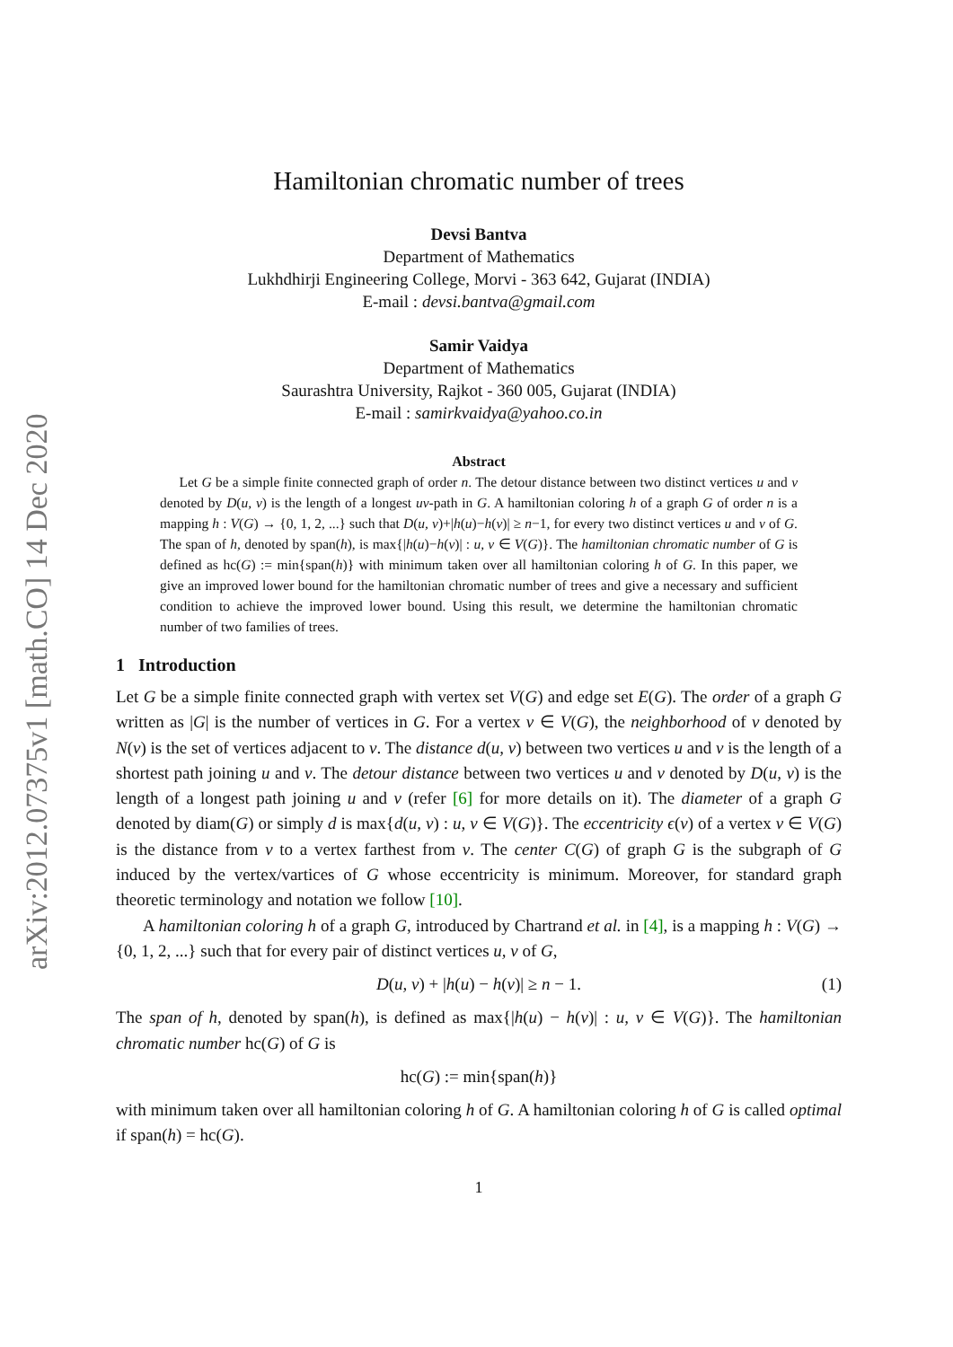arXiv:2012.07375v1 [math.CO] 14 Dec 2020
Hamiltonian chromatic number of trees
Devsi Bantva
Department of Mathematics
Lukhdhirji Engineering College, Morvi - 363 642, Gujarat (INDIA)
E-mail : devsi.bantva@gmail.com
Samir Vaidya
Department of Mathematics
Saurashtra University, Rajkot - 360 005, Gujarat (INDIA)
E-mail : samirkvaidya@yahoo.co.in
Abstract
Let G be a simple finite connected graph of order n. The detour distance between two distinct vertices u and v denoted by D(u, v) is the length of a longest uv-path in G. A hamiltonian coloring h of a graph G of order n is a mapping h : V(G) → {0, 1, 2, ...} such that D(u, v)+|h(u)−h(v)| ≥ n−1, for every two distinct vertices u and v of G. The span of h, denoted by span(h), is max{|h(u)−h(v)| : u, v ∈ V(G)}. The hamiltonian chromatic number of G is defined as hc(G) := min{span(h)} with minimum taken over all hamiltonian coloring h of G. In this paper, we give an improved lower bound for the hamiltonian chromatic number of trees and give a necessary and sufficient condition to achieve the improved lower bound. Using this result, we determine the hamiltonian chromatic number of two families of trees.
1 Introduction
Let G be a simple finite connected graph with vertex set V(G) and edge set E(G). The order of a graph G written as |G| is the number of vertices in G. For a vertex v ∈ V(G), the neighborhood of v denoted by N(v) is the set of vertices adjacent to v. The distance d(u, v) between two vertices u and v is the length of a shortest path joining u and v. The detour distance between two vertices u and v denoted by D(u, v) is the length of a longest path joining u and v (refer [6] for more details on it). The diameter of a graph G denoted by diam(G) or simply d is max{d(u, v) : u, v ∈ V(G)}. The eccentricity ϵ(v) of a vertex v ∈ V(G) is the distance from v to a vertex farthest from v. The center C(G) of graph G is the subgraph of G induced by the vertex/vartices of G whose eccentricity is minimum. Moreover, for standard graph theoretic terminology and notation we follow [10].
A hamiltonian coloring h of a graph G, introduced by Chartrand et al. in [4], is a mapping h : V(G) → {0, 1, 2, ...} such that for every pair of distinct vertices u, v of G,
D(u, v) + |h(u) − h(v)| ≥ n − 1. (1)
The span of h, denoted by span(h), is defined as max{|h(u) − h(v)| : u, v ∈ V(G)}. The hamiltonian chromatic number hc(G) of G is
hc(G) := min{span(h)}
with minimum taken over all hamiltonian coloring h of G. A hamiltonian coloring h of G is called optimal if span(h) = hc(G).
1